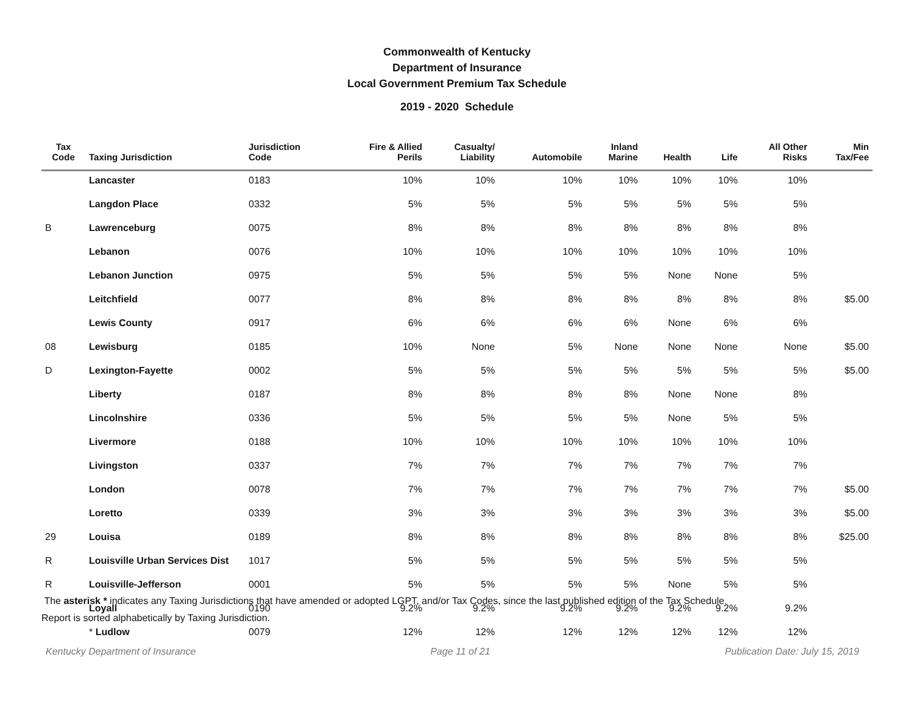Commonwealth of Kentucky
Department of Insurance
Local Government Premium Tax Schedule
2019 - 2020 Schedule
| Tax Code | Taxing Jurisdiction | Jurisdiction Code | Fire & Allied Perils | Casualty/ Liability | Automobile | Inland Marine | Health | Life | All Other Risks | Min Tax/Fee |
| --- | --- | --- | --- | --- | --- | --- | --- | --- | --- | --- |
| | Lancaster | 0183 | 10% | 10% | 10% | 10% | 10% | 10% | 10% | |
| | Langdon Place | 0332 | 5% | 5% | 5% | 5% | 5% | 5% | 5% | |
| B | Lawrenceburg | 0075 | 8% | 8% | 8% | 8% | 8% | 8% | 8% | |
| | Lebanon | 0076 | 10% | 10% | 10% | 10% | 10% | 10% | 10% | |
| | Lebanon Junction | 0975 | 5% | 5% | 5% | 5% | None | None | 5% | |
| | Leitchfield | 0077 | 8% | 8% | 8% | 8% | 8% | 8% | 8% | $5.00 |
| | Lewis County | 0917 | 6% | 6% | 6% | 6% | None | 6% | 6% | |
| 08 | Lewisburg | 0185 | 10% | None | 5% | None | None | None | None | $5.00 |
| D | Lexington-Fayette | 0002 | 5% | 5% | 5% | 5% | 5% | 5% | 5% | $5.00 |
| | Liberty | 0187 | 8% | 8% | 8% | 8% | None | None | 8% | |
| | Lincolnshire | 0336 | 5% | 5% | 5% | 5% | None | 5% | 5% | |
| | Livermore | 0188 | 10% | 10% | 10% | 10% | 10% | 10% | 10% | |
| | Livingston | 0337 | 7% | 7% | 7% | 7% | 7% | 7% | 7% | |
| | London | 0078 | 7% | 7% | 7% | 7% | 7% | 7% | 7% | $5.00 |
| | Loretto | 0339 | 3% | 3% | 3% | 3% | 3% | 3% | 3% | $5.00 |
| 29 | Louisa | 0189 | 8% | 8% | 8% | 8% | 8% | 8% | 8% | $25.00 |
| R | Louisville Urban Services Dist | 1017 | 5% | 5% | 5% | 5% | 5% | 5% | 5% | |
| R | Louisville-Jefferson | 0001 | 5% | 5% | 5% | 5% | None | 5% | 5% | |
| | Loyall | 0190 | 9.2% | 9.2% | 9.2% | 9.2% | 9.2% | 9.2% | 9.2% | |
| | * Ludlow | 0079 | 12% | 12% | 12% | 12% | 12% | 12% | 12% | |
The asterisk * indicates any Taxing Jurisdictions that have amended or adopted LGPT, and/or Tax Codes, since the last published edition of the Tax Schedule.
Report is sorted alphabetically by Taxing Jurisdiction.
Kentucky Department of Insurance Page 11 of 21 Publication Date: July 15, 2019